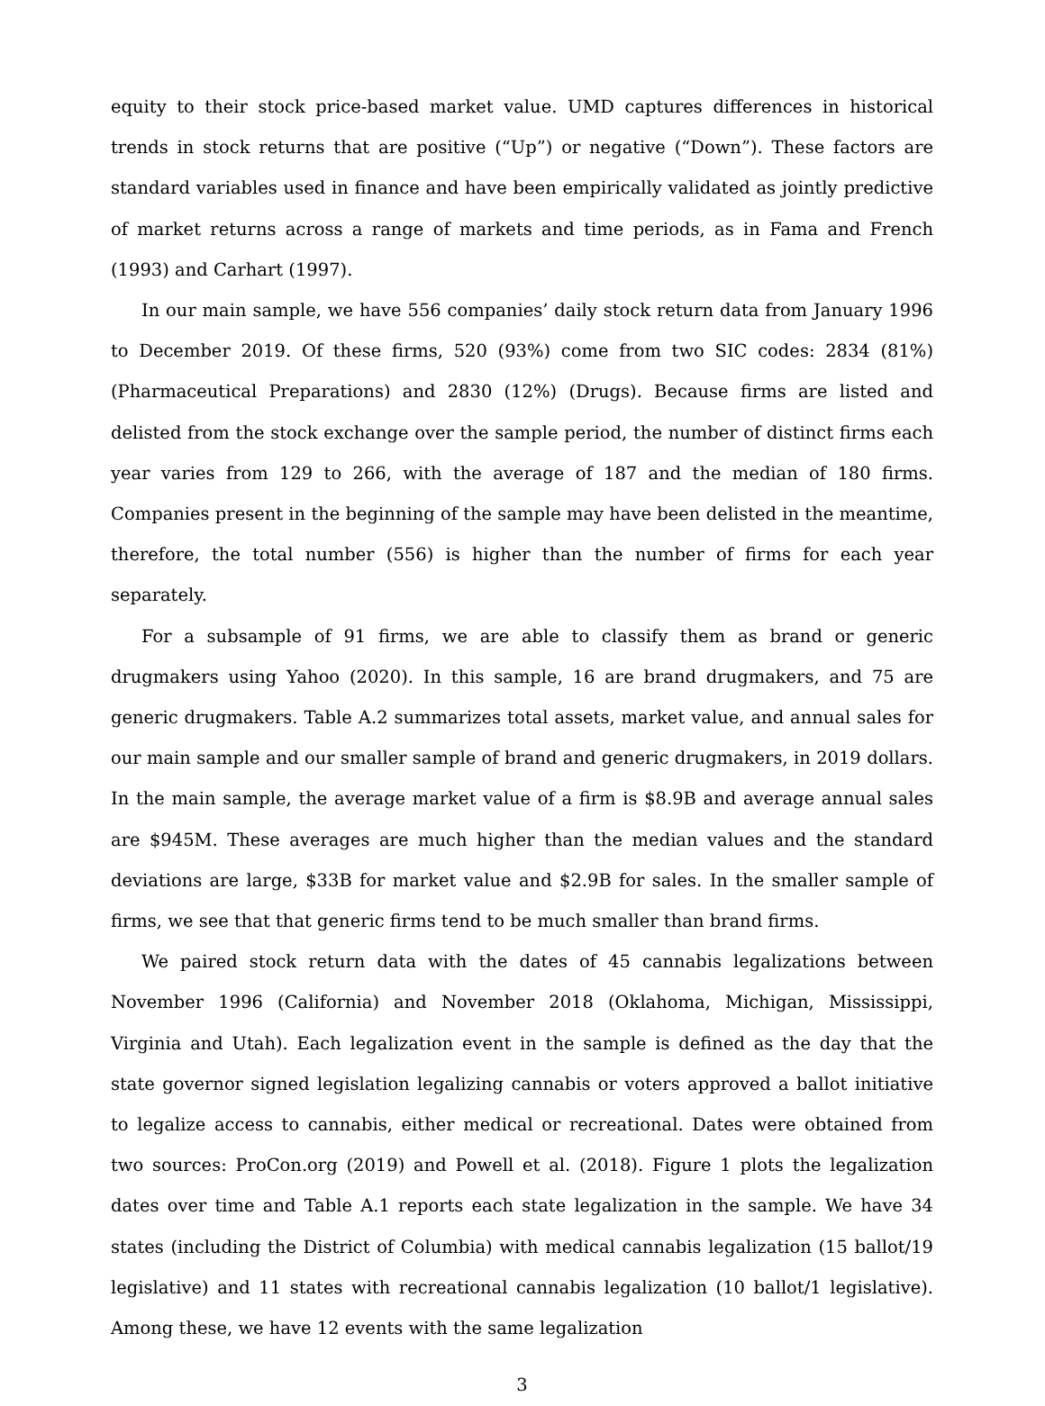equity to their stock price-based market value. UMD captures differences in historical trends in stock returns that are positive (“Up”) or negative (“Down”). These factors are standard variables used in finance and have been empirically validated as jointly predictive of market returns across a range of markets and time periods, as in Fama and French (1993) and Carhart (1997).
In our main sample, we have 556 companies’ daily stock return data from January 1996 to December 2019. Of these firms, 520 (93%) come from two SIC codes: 2834 (81%) (Pharmaceutical Preparations) and 2830 (12%) (Drugs). Because firms are listed and delisted from the stock exchange over the sample period, the number of distinct firms each year varies from 129 to 266, with the average of 187 and the median of 180 firms. Companies present in the beginning of the sample may have been delisted in the meantime, therefore, the total number (556) is higher than the number of firms for each year separately.
For a subsample of 91 firms, we are able to classify them as brand or generic drugmakers using Yahoo (2020). In this sample, 16 are brand drugmakers, and 75 are generic drugmakers. Table A.2 summarizes total assets, market value, and annual sales for our main sample and our smaller sample of brand and generic drugmakers, in 2019 dollars. In the main sample, the average market value of a firm is $8.9B and average annual sales are $945M. These averages are much higher than the median values and the standard deviations are large, $33B for market value and $2.9B for sales. In the smaller sample of firms, we see that that generic firms tend to be much smaller than brand firms.
We paired stock return data with the dates of 45 cannabis legalizations between November 1996 (California) and November 2018 (Oklahoma, Michigan, Mississippi, Virginia and Utah). Each legalization event in the sample is defined as the day that the state governor signed legislation legalizing cannabis or voters approved a ballot initiative to legalize access to cannabis, either medical or recreational. Dates were obtained from two sources: ProCon.org (2019) and Powell et al. (2018). Figure 1 plots the legalization dates over time and Table A.1 reports each state legalization in the sample. We have 34 states (including the District of Columbia) with medical cannabis legalization (15 ballot/19 legislative) and 11 states with recreational cannabis legalization (10 ballot/1 legislative). Among these, we have 12 events with the same legalization
3